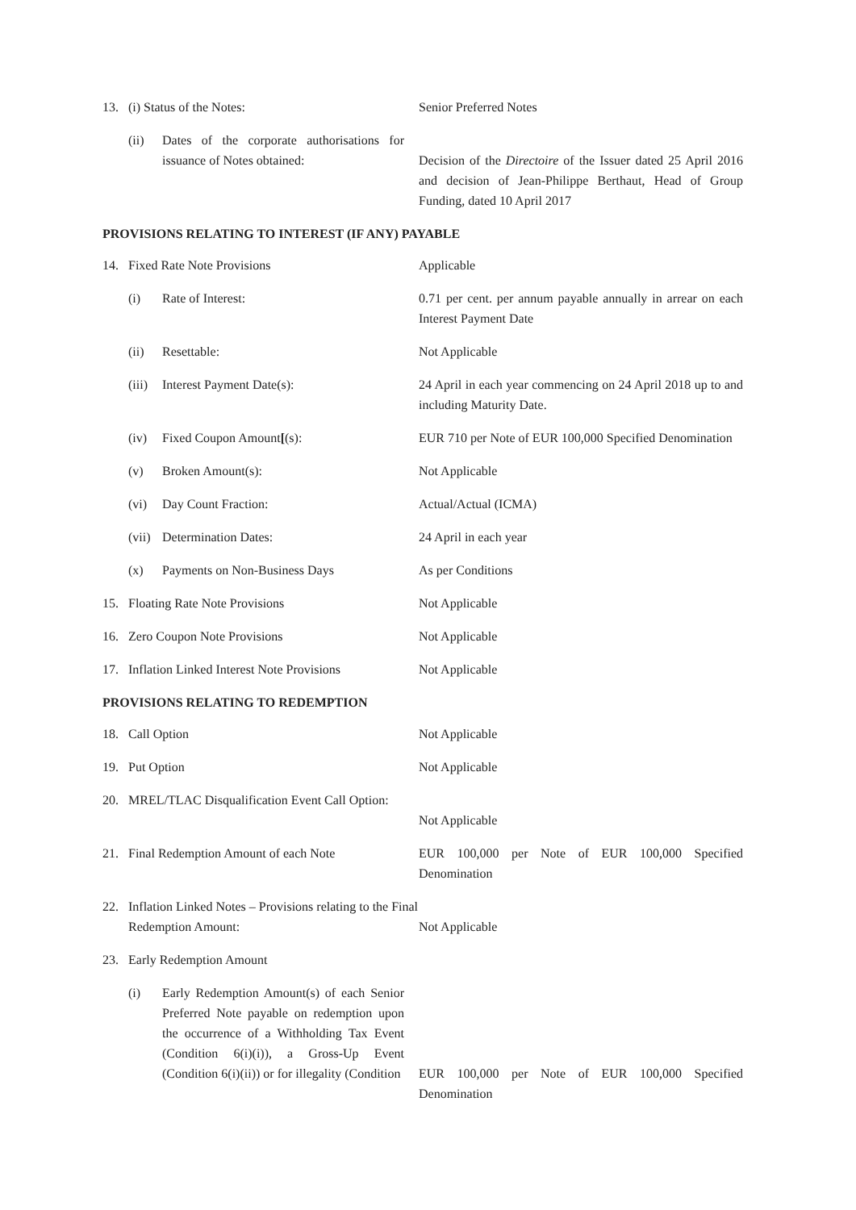| 13. | (i) Status of the Notes: | | Senior Preferred Notes |
| | (ii) | Dates of the corporate authorisations for issuance of Notes obtained: | Decision of the Directoire of the Issuer dated 25 April 2016 and decision of Jean-Philippe Berthaut, Head of Group Funding, dated 10 April 2017 |
PROVISIONS RELATING TO INTEREST (IF ANY) PAYABLE
| 14. | Fixed Rate Note Provisions | | Applicable |
| | (i) | Rate of Interest: | 0.71 per cent. per annum payable annually in arrear on each Interest Payment Date |
| | (ii) | Resettable: | Not Applicable |
| | (iii) | Interest Payment Date(s): | 24 April in each year commencing on 24 April 2018 up to and including Maturity Date. |
| | (iv) | Fixed Coupon Amount [ (s): | EUR 710 per Note of EUR 100,000 Specified Denomination |
| | (v) | Broken Amount(s): | Not Applicable |
| | (vi) | Day Count Fraction: | Actual/Actual (ICMA) |
| | (vii) | Determination Dates: | 24 April in each year |
| | (x) | Payments on Non-Business Days | As per Conditions |
| 15. | Floating Rate Note Provisions | | Not Applicable |
| 16. | Zero Coupon Note Provisions | | Not Applicable |
| 17. | Inflation Linked Interest Note Provisions | | Not Applicable |
PROVISIONS RELATING TO REDEMPTION
| 18. | Call Option | | Not Applicable |
| 19. | Put Option | | Not Applicable |
| 20. | MREL/TLAC Disqualification Event Call Option: | | Not Applicable |
| 21. | Final Redemption Amount of each Note | | EUR 100,000 per Note of EUR 100,000 Specified Denomination |
| 22. | Inflation Linked Notes – Provisions relating to the Final Redemption Amount: | | Not Applicable |
| 23. | Early Redemption Amount | | |
| | (i) | Early Redemption Amount(s) of each Senior Preferred Note payable on redemption upon the occurrence of a Withholding Tax Event (Condition 6(i)(i)), a Gross-Up Event (Condition 6(i)(ii)) or for illegality (Condition | EUR 100,000 per Note of EUR 100,000 Specified Denomination |